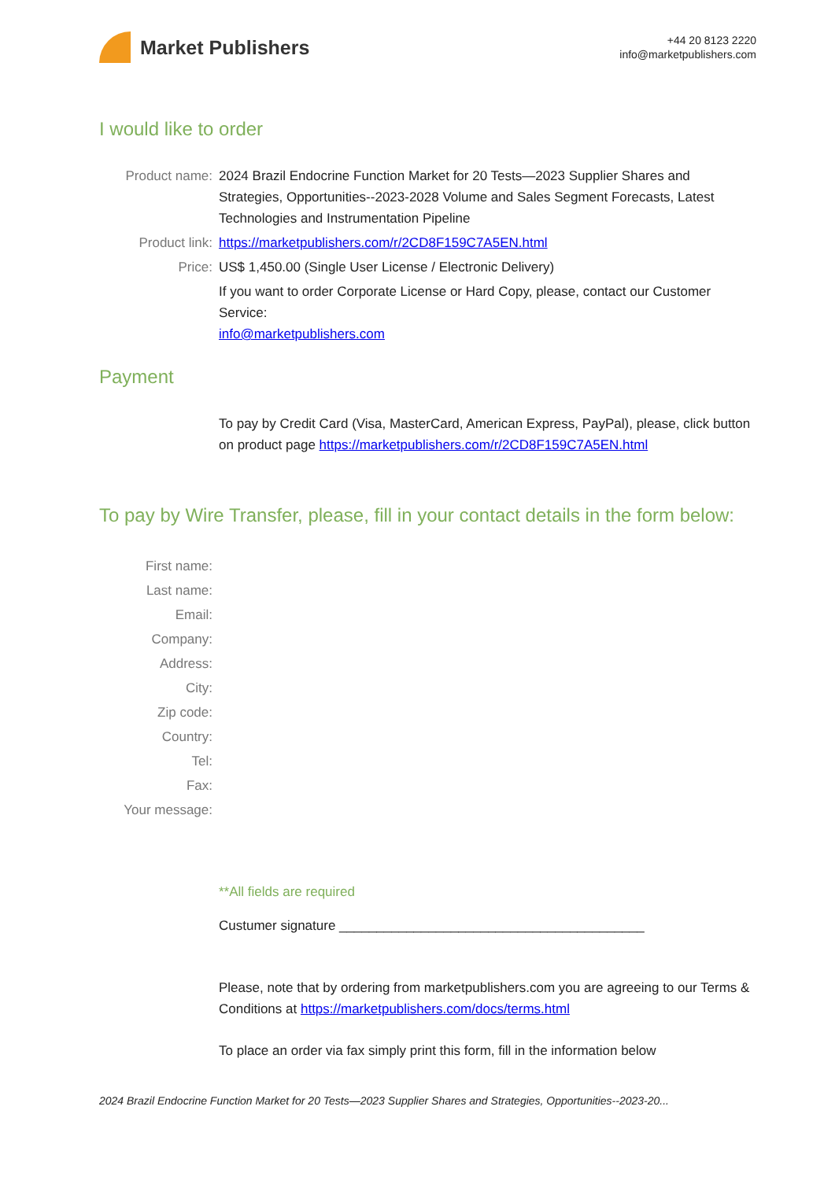Market Publishers
+44 20 8123 2220
info@marketpublishers.com
I would like to order
| Product name: | 2024 Brazil Endocrine Function Market for 20 Tests—2023 Supplier Shares and Strategies, Opportunities--2023-2028 Volume and Sales Segment Forecasts, Latest Technologies and Instrumentation Pipeline |
| Product link: | https://marketpublishers.com/r/2CD8F159C7A5EN.html |
| Price: | US$ 1,450.00 (Single User License / Electronic Delivery) |
| | If you want to order Corporate License or Hard Copy, please, contact our Customer Service: info@marketpublishers.com |
Payment
| | To pay by Credit Card (Visa, MasterCard, American Express, PayPal), please, click button on product page https://marketpublishers.com/r/2CD8F159C7A5EN.html |
To pay by Wire Transfer, please, fill in your contact details in the form below:
| First name: | |
| Last name: | |
| Email: | |
| Company: | |
| Address: | |
| City: | |
| Zip code: | |
| Country: | |
| Tel: | |
| Fax: | |
| Your message: | |
| | **All fields are required |
| | Custumer signature _________________________________________ |
| | Please, note that by ordering from marketpublishers.com you are agreeing to our Terms & Conditions at https://marketpublishers.com/docs/terms.html |
| | To place an order via fax simply print this form, fill in the information below |
2024 Brazil Endocrine Function Market for 20 Tests—2023 Supplier Shares and Strategies, Opportunities--2023-20...